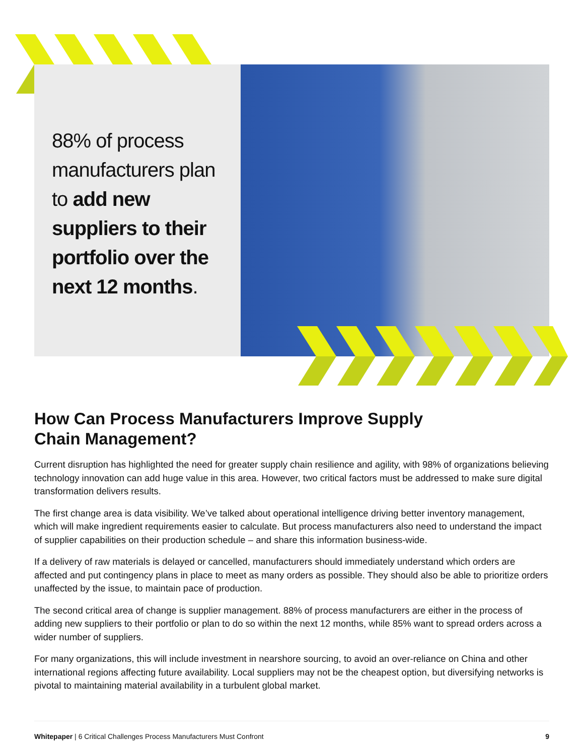88% of process manufacturers plan to add new suppliers to their portfolio over the next 12 months.
How Can Process Manufacturers Improve Supply
Chain Management?
Current disruption has highlighted the need for greater supply chain resilience and agility, with 98% of organizations believing technology innovation can add huge value in this area. However, two critical factors must be addressed to make sure digital transformation delivers results.
The first change area is data visibility. We’ve talked about operational intelligence driving better inventory management, which will make ingredient requirements easier to calculate. But process manufacturers also need to understand the impact of supplier capabilities on their production schedule – and share this information business-wide.
If a delivery of raw materials is delayed or cancelled, manufacturers should immediately understand which orders are affected and put contingency plans in place to meet as many orders as possible. They should also be able to prioritize orders unaffected by the issue, to maintain pace of production.
The second critical area of change is supplier management. 88% of process manufacturers are either in the process of adding new suppliers to their portfolio or plan to do so within the next 12 months, while 85% want to spread orders across a wider number of suppliers.
For many organizations, this will include investment in nearshore sourcing, to avoid an over-reliance on China and other international regions affecting future availability. Local suppliers may not be the cheapest option, but diversifying networks is pivotal to maintaining material availability in a turbulent global market.
Whitepaper | 6 Critical Challenges Process Manufacturers Must Confront 9